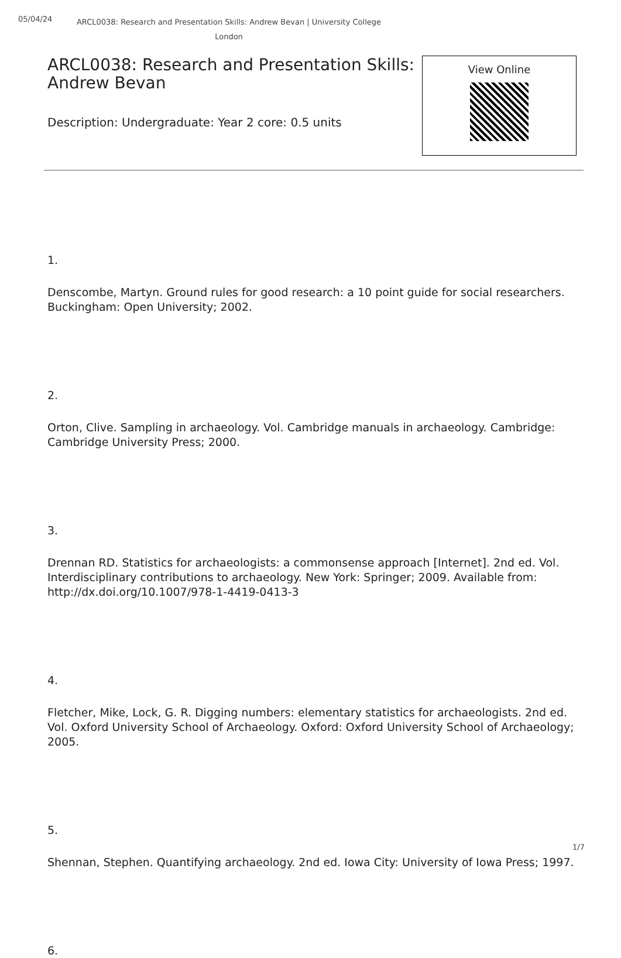05/04/24
ARCL0038: Research and Presentation Skills: Andrew Bevan | University College London
ARCL0038: Research and Presentation Skills: Andrew Bevan
Description: Undergraduate: Year 2 core: 0.5 units
View Online
1.
Denscombe, Martyn. Ground rules for good research: a 10 point guide for social researchers. Buckingham: Open University; 2002.
2.
Orton, Clive. Sampling in archaeology. Vol. Cambridge manuals in archaeology. Cambridge: Cambridge University Press; 2000.
3.
Drennan RD. Statistics for archaeologists: a commonsense approach [Internet]. 2nd ed. Vol. Interdisciplinary contributions to archaeology. New York: Springer; 2009. Available from: http://dx.doi.org/10.1007/978-1-4419-0413-3
4.
Fletcher, Mike, Lock, G. R. Digging numbers: elementary statistics for archaeologists. 2nd ed. Vol. Oxford University School of Archaeology. Oxford: Oxford University School of Archaeology; 2005.
5.
Shennan, Stephen. Quantifying archaeology. 2nd ed. Iowa City: University of Iowa Press; 1997.
6.
1/7